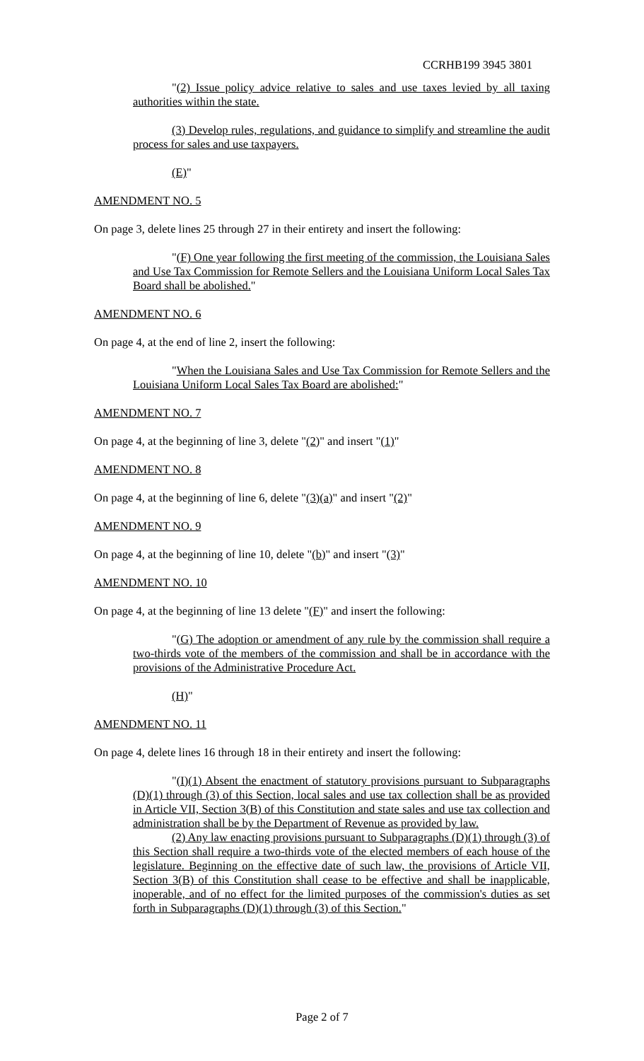CCRHB199 3945 3801
"(2) Issue policy advice relative to sales and use taxes levied by all taxing authorities within the state.
(3) Develop rules, regulations, and guidance to simplify and streamline the audit process for sales and use taxpayers.
(E)"
AMENDMENT NO. 5
On page 3, delete lines 25 through 27 in their entirety and insert the following:
"(F) One year following the first meeting of the commission, the Louisiana Sales and Use Tax Commission for Remote Sellers and the Louisiana Uniform Local Sales Tax Board shall be abolished."
AMENDMENT NO. 6
On page 4, at the end of line 2, insert the following:
"When the Louisiana Sales and Use Tax Commission for Remote Sellers and the Louisiana Uniform Local Sales Tax Board are abolished:"
AMENDMENT NO. 7
On page 4, at the beginning of line 3, delete "(2)" and insert "(1)"
AMENDMENT NO. 8
On page 4, at the beginning of line 6, delete "(3)(a)" and insert "(2)"
AMENDMENT NO. 9
On page 4, at the beginning of line 10, delete "(b)" and insert "(3)"
AMENDMENT NO. 10
On page 4, at the beginning of line 13 delete "(F)" and insert the following:
"(G) The adoption or amendment of any rule by the commission shall require a two-thirds vote of the members of the commission and shall be in accordance with the provisions of the Administrative Procedure Act.
(H)"
AMENDMENT NO. 11
On page 4, delete lines 16 through 18 in their entirety and insert the following:
"(I)(1) Absent the enactment of statutory provisions pursuant to Subparagraphs (D)(1) through (3) of this Section, local sales and use tax collection shall be as provided in Article VII, Section 3(B) of this Constitution and state sales and use tax collection and administration shall be by the Department of Revenue as provided by law.
(2) Any law enacting provisions pursuant to Subparagraphs (D)(1) through (3) of this Section shall require a two-thirds vote of the elected members of each house of the legislature. Beginning on the effective date of such law, the provisions of Article VII, Section 3(B) of this Constitution shall cease to be effective and shall be inapplicable, inoperable, and of no effect for the limited purposes of the commission's duties as set forth in Subparagraphs (D)(1) through (3) of this Section."
Page 2 of 7